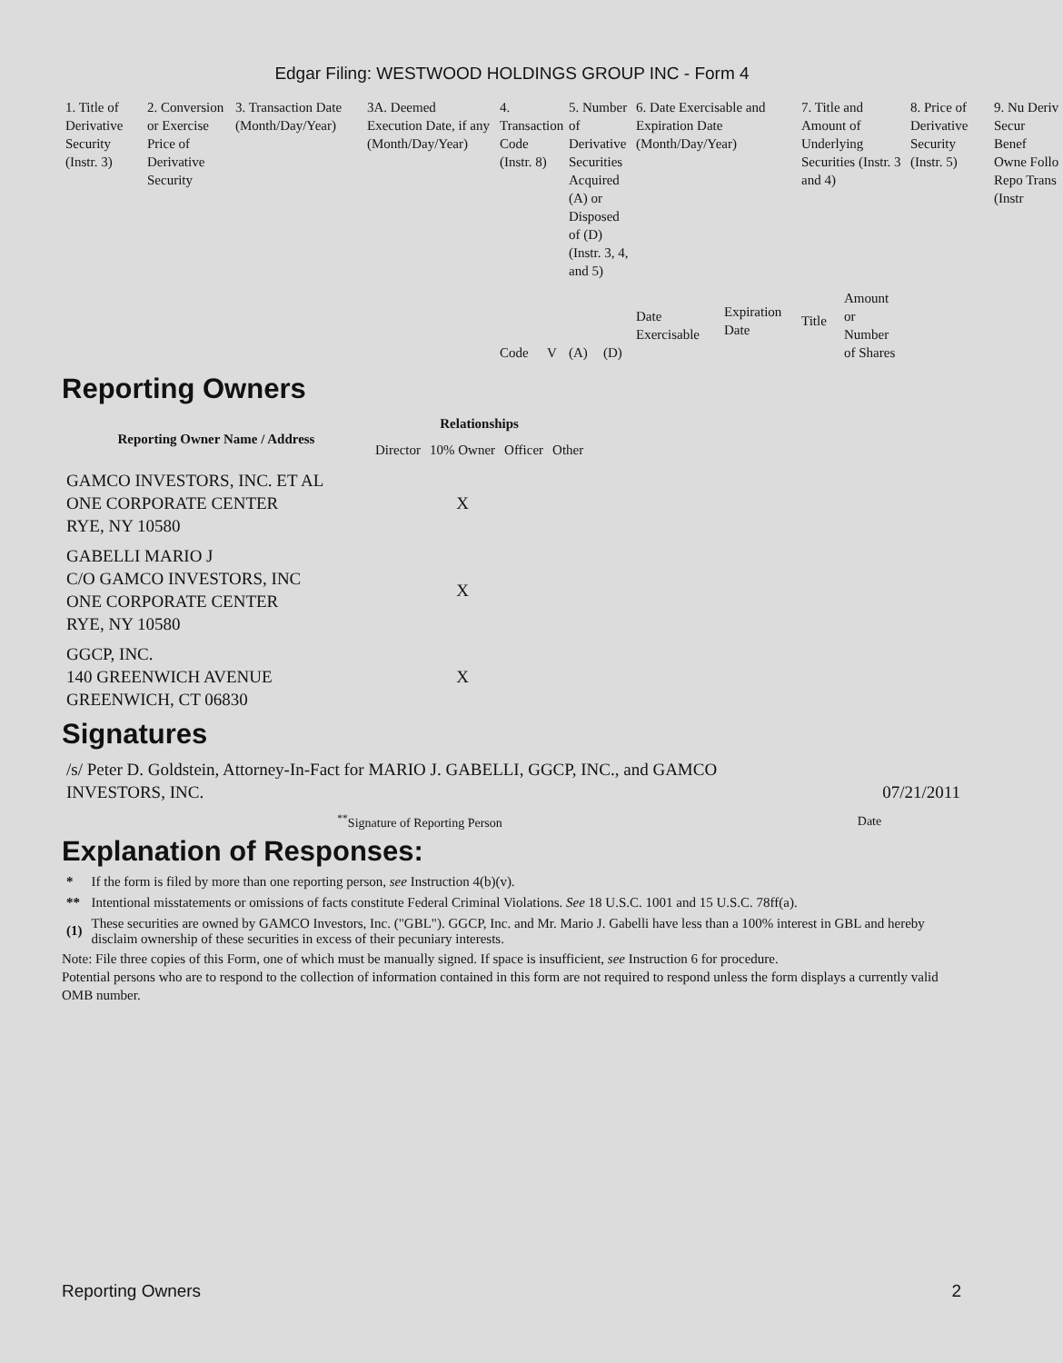Edgar Filing: WESTWOOD HOLDINGS GROUP INC - Form 4
| 1. Title of Derivative Security (Instr. 3) | 2. Conversion or Exercise Price of Derivative Security | 3. Transaction Date (Month/Day/Year) | 3A. Deemed Execution Date, if any (Month/Day/Year) | 4. Transaction Code (Instr. 8) | | 5. Number of Derivative Securities Acquired (A) or Disposed of (D) (Instr. 3, 4, and 5) | | 6. Date Exercisable and Expiration Date (Month/Day/Year) | | 7. Title and Amount of Underlying Securities (Instr. 3 and 4) | | 8. Price of Derivative Security (Instr. 5) | 9. Nu Deriv Secur Benef Owne Follo Repo Trans (Instr |
| | | | | Code | V | (A) | (D) | Date Exercisable | Expiration Date | Title | Amount or Number of Shares | | |
Reporting Owners
| Reporting Owner Name / Address | Relationships | | | |
| --- | --- | --- | --- | --- |
| | Director | 10% Owner | Officer | Other |
| GAMCO INVESTORS, INC. ET AL ONE CORPORATE CENTER RYE, NY 10580 | | X | | |
| GABELLI MARIO J C/O GAMCO INVESTORS, INC ONE CORPORATE CENTER RYE, NY 10580 | | X | | |
| GGCP, INC. 140 GREENWICH AVENUE GREENWICH, CT 06830 | | X | | |
Signatures
| /s/ Peter D. Goldstein, Attorney-In-Fact for MARIO J. GABELLI, GGCP, INC., and GAMCO INVESTORS, INC. | 07/21/2011 |
| <sup>**</sup> Signature of Reporting Person | Date |
Explanation of Responses:
| * | If the form is filed by more than one reporting person, see Instruction 4(b)(v). |
| ** | Intentional misstatements or omissions of facts constitute Federal Criminal Violations. See 18 U.S.C. 1001 and 15 U.S.C. 78ff(a). |
| (1) | These securities are owned by GAMCO Investors, Inc. ("GBL"). GGCP, Inc. and Mr. Mario J. Gabelli have less than a 100% interest in GBL and hereby disclaim ownership of these securities in excess of their pecuniary interests. |
Note: File three copies of this Form, one of which must be manually signed. If space is insufficient, see Instruction 6 for procedure.
Potential persons who are to respond to the collection of information contained in this form are not required to respond unless the form displays a currently valid OMB number.
Reporting Owners 2